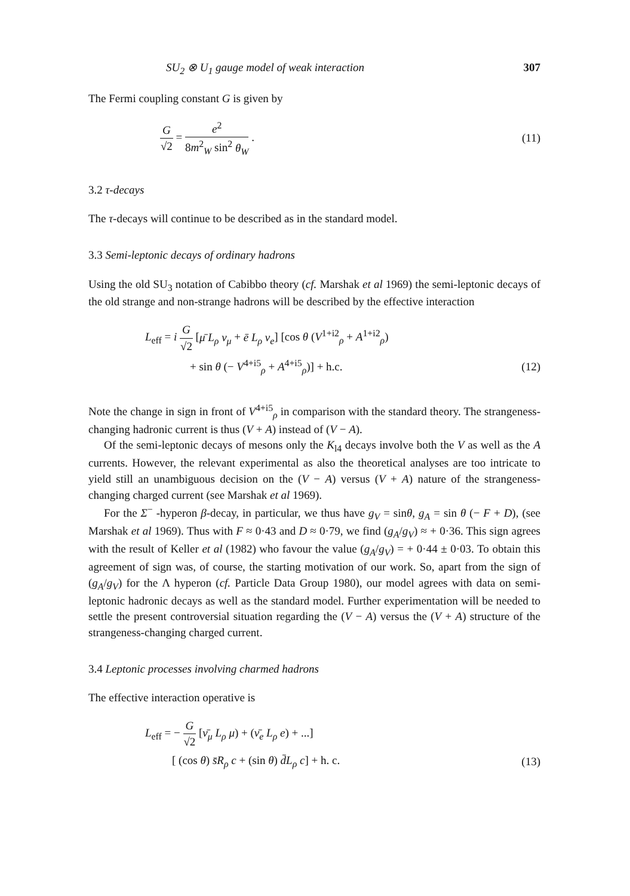SU<sub>2</sub> ⊗ U<sub>1</sub> gauge model of weak interaction 307
The Fermi coupling constant G is given by
G √2 = e<sup>2</sup> 8m<sup>2</sup><sub>W</sub> sin<sup>2</sup> θ<sub>W</sub> . (11)
3.2 τ-decays
The τ-decays will continue to be described as in the standard model.
3.3 Semi-leptonic decays of ordinary hadrons
Using the old SU<sub>3</sub> notation of Cabibbo theory (cf. Marshak et al 1969) the semi-leptonic decays of the old strange and non-strange hadrons will be described by the effective interaction
L<sub>eff</sub> = i G √2 [μ̄ L<sub>ρ</sub> ν<sub>μ</sub> + ē L<sub>ρ</sub> ν<sub>e</sub>] [cos θ (V<sup>1+i2</sup><sub>ρ</sub> + A<sup>1+i2</sup><sub>ρ</sub>)
+ sin θ (− V<sup>4+i5</sup><sub>ρ</sub> + A<sup>4+i5</sup><sub>ρ</sub>)] + h.c.
(12)
Note the change in sign in front of V<sup>4+i5</sup><sub>ρ</sub> in comparison with the standard theory. The strangeness-changing hadronic current is thus (V + A) instead of (V − A).
Of the semi-leptonic decays of mesons only the K<sub>l4</sub> decays involve both the V as well as the A currents. However, the relevant experimental as also the theoretical analyses are too intricate to yield still an unambiguous decision on the (V − A) versus (V + A) nature of the strangeness-changing charged current (see Marshak et al 1969).
For the Σ<sup>−</sup> -hyperon β-decay, in particular, we thus have g<sub>V</sub> = sinθ, g<sub>A</sub> = sin θ (− F + D), (see Marshak et al 1969). Thus with F ≈ 0·43 and D ≈ 0·79, we find (g<sub>A</sub>/g<sub>V</sub>) ≈ + 0·36. This sign agrees with the result of Keller et al (1982) who favour the value (g<sub>A</sub>/g<sub>V</sub>) = + 0·44 ± 0·03. To obtain this agreement of sign was, of course, the starting motivation of our work. So, apart from the sign of (g<sub>A</sub>/g<sub>V</sub>) for the Λ hyperon (cf. Particle Data Group 1980), our model agrees with data on semi-leptonic hadronic decays as well as the standard model. Further experimentation will be needed to settle the present controversial situation regarding the (V − A) versus the (V + A) structure of the strangeness-changing charged current.
3.4 Leptonic processes involving charmed hadrons
The effective interaction operative is
L<sub>eff</sub> = − G √2 [ν̄<sub>μ</sub> L<sub>ρ</sub> μ) + (ν̄<sub>e</sub> L<sub>ρ</sub> e) + ...]
[ (cos θ) s̄R<sub>ρ</sub> c + (sin θ) d̄L<sub>ρ</sub> c] + h. c.
(13)